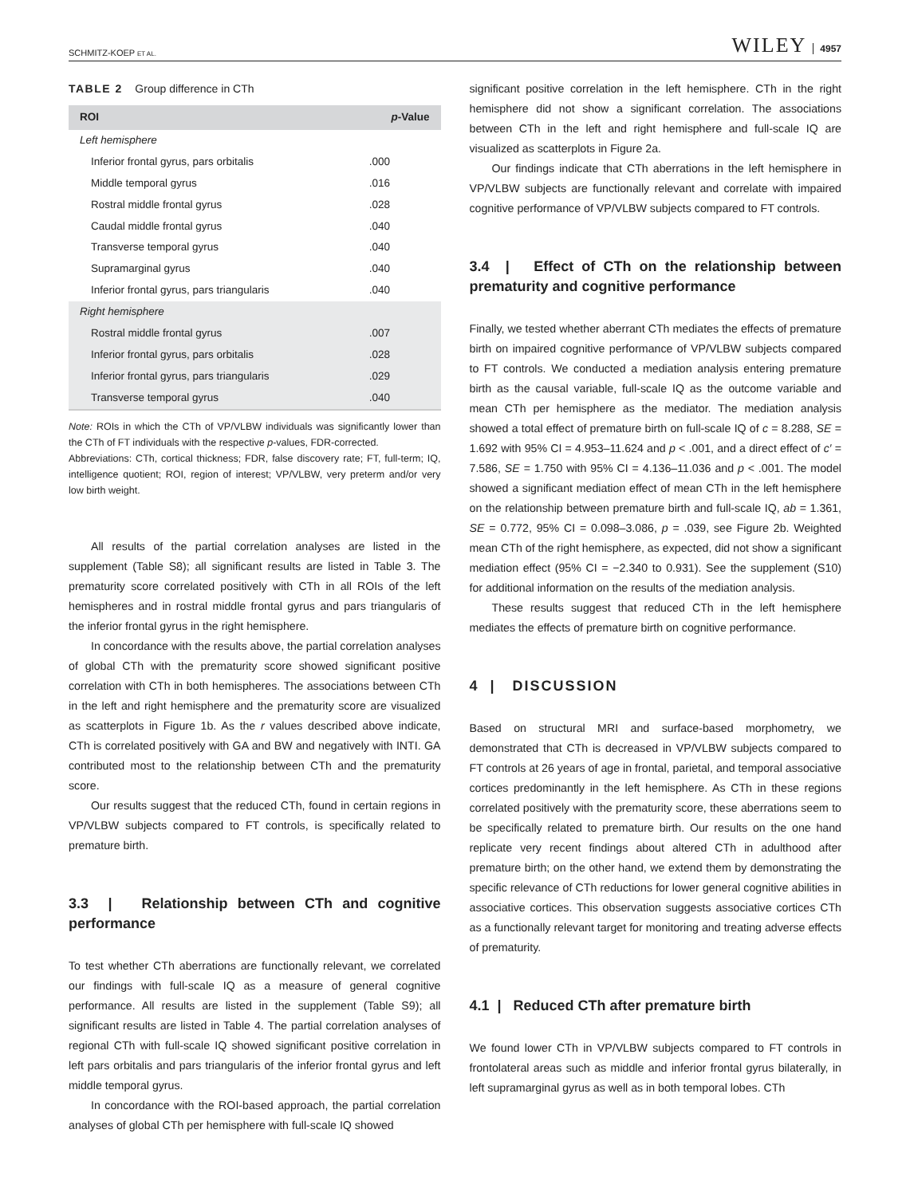SCHMITZ-KOEP ET AL. WILEY 4957
TABLE 2 Group difference in CTh
| ROI | p -Value |
| --- | --- |
| Left hemisphere | |
| Inferior frontal gyrus, pars orbitalis | .000 |
| Middle temporal gyrus | .016 |
| Rostral middle frontal gyrus | .028 |
| Caudal middle frontal gyrus | .040 |
| Transverse temporal gyrus | .040 |
| Supramarginal gyrus | .040 |
| Inferior frontal gyrus, pars triangularis | .040 |
| Right hemisphere | |
| Rostral middle frontal gyrus | .007 |
| Inferior frontal gyrus, pars orbitalis | .028 |
| Inferior frontal gyrus, pars triangularis | .029 |
| Transverse temporal gyrus | .040 |
Note: ROIs in which the CTh of VP/VLBW individuals was significantly lower than the CTh of FT individuals with the respective p-values, FDR-corrected.
Abbreviations: CTh, cortical thickness; FDR, false discovery rate; FT, full-term; IQ, intelligence quotient; ROI, region of interest; VP/VLBW, very preterm and/or very low birth weight.
All results of the partial correlation analyses are listed in the supplement (Table S8); all significant results are listed in Table 3. The prematurity score correlated positively with CTh in all ROIs of the left hemispheres and in rostral middle frontal gyrus and pars triangularis of the inferior frontal gyrus in the right hemisphere.
In concordance with the results above, the partial correlation analyses of global CTh with the prematurity score showed significant positive correlation with CTh in both hemispheres. The associations between CTh in the left and right hemisphere and the prematurity score are visualized as scatterplots in Figure 1b. As the r values described above indicate, CTh is correlated positively with GA and BW and negatively with INTI. GA contributed most to the relationship between CTh and the prematurity score.
Our results suggest that the reduced CTh, found in certain regions in VP/VLBW subjects compared to FT controls, is specifically related to premature birth.
3.3 | Relationship between CTh and cognitive performance
To test whether CTh aberrations are functionally relevant, we correlated our findings with full-scale IQ as a measure of general cognitive performance. All results are listed in the supplement (Table S9); all significant results are listed in Table 4. The partial correlation analyses of regional CTh with full-scale IQ showed significant positive correlation in left pars orbitalis and pars triangularis of the inferior frontal gyrus and left middle temporal gyrus.
In concordance with the ROI-based approach, the partial correlation analyses of global CTh per hemisphere with full-scale IQ showed
significant positive correlation in the left hemisphere. CTh in the right hemisphere did not show a significant correlation. The associations between CTh in the left and right hemisphere and full-scale IQ are visualized as scatterplots in Figure 2a.
Our findings indicate that CTh aberrations in the left hemisphere in VP/VLBW subjects are functionally relevant and correlate with impaired cognitive performance of VP/VLBW subjects compared to FT controls.
3.4 | Effect of CTh on the relationship between prematurity and cognitive performance
Finally, we tested whether aberrant CTh mediates the effects of premature birth on impaired cognitive performance of VP/VLBW subjects compared to FT controls. We conducted a mediation analysis entering premature birth as the causal variable, full-scale IQ as the outcome variable and mean CTh per hemisphere as the mediator. The mediation analysis showed a total effect of premature birth on full-scale IQ of c = 8.288, SE = 1.692 with 95% CI = 4.953–11.624 and p < .001, and a direct effect of c′ = 7.586, SE = 1.750 with 95% CI = 4.136–11.036 and p < .001. The model showed a significant mediation effect of mean CTh in the left hemisphere on the relationship between premature birth and full-scale IQ, ab = 1.361, SE = 0.772, 95% CI = 0.098–3.086, p = .039, see Figure 2b. Weighted mean CTh of the right hemisphere, as expected, did not show a significant mediation effect (95% CI = −2.340 to 0.931). See the supplement (S10) for additional information on the results of the mediation analysis.
These results suggest that reduced CTh in the left hemisphere mediates the effects of premature birth on cognitive performance.
4 | DISCUSSION
Based on structural MRI and surface-based morphometry, we demonstrated that CTh is decreased in VP/VLBW subjects compared to FT controls at 26 years of age in frontal, parietal, and temporal associative cortices predominantly in the left hemisphere. As CTh in these regions correlated positively with the prematurity score, these aberrations seem to be specifically related to premature birth. Our results on the one hand replicate very recent findings about altered CTh in adulthood after premature birth; on the other hand, we extend them by demonstrating the specific relevance of CTh reductions for lower general cognitive abilities in associative cortices. This observation suggests associative cortices CTh as a functionally relevant target for monitoring and treating adverse effects of prematurity.
4.1 | Reduced CTh after premature birth
We found lower CTh in VP/VLBW subjects compared to FT controls in frontolateral areas such as middle and inferior frontal gyrus bilaterally, in left supramarginal gyrus as well as in both temporal lobes. CTh